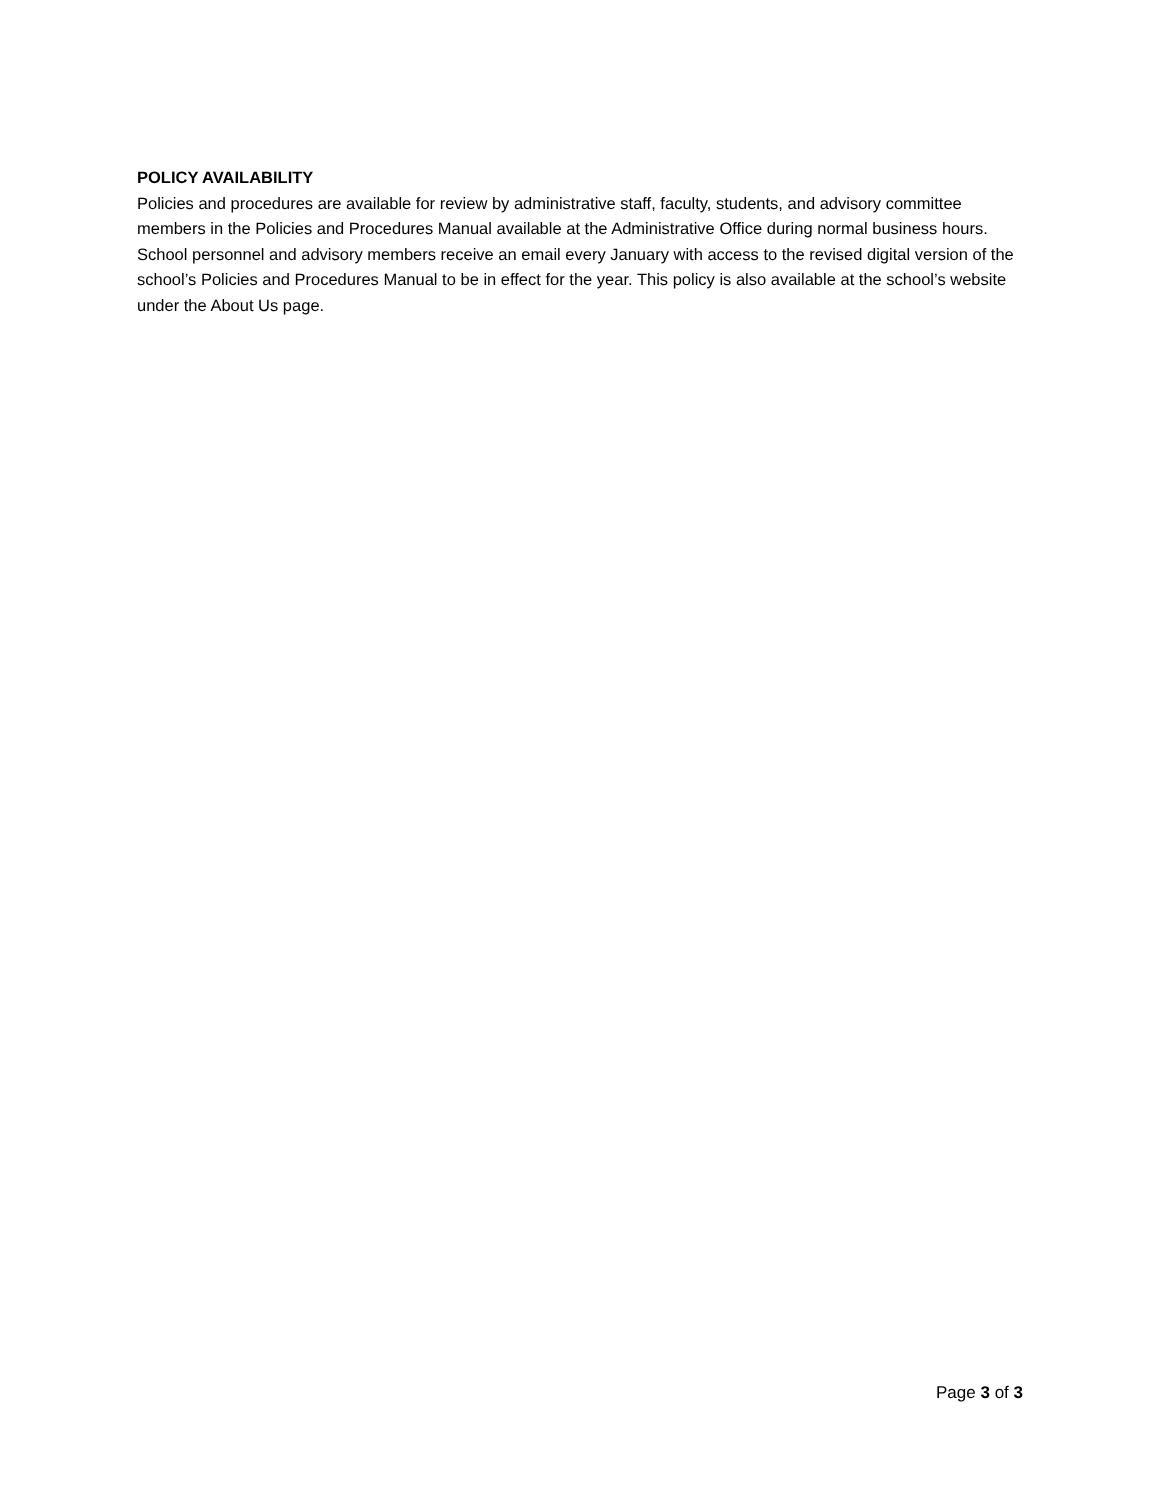POLICY AVAILABILITY
Policies and procedures are available for review by administrative staff, faculty, students, and advisory committee members in the Policies and Procedures Manual available at the Administrative Office during normal business hours. School personnel and advisory members receive an email every January with access to the revised digital version of the school’s Policies and Procedures Manual to be in effect for the year. This policy is also available at the school’s website under the About Us page.
Page 3 of 3